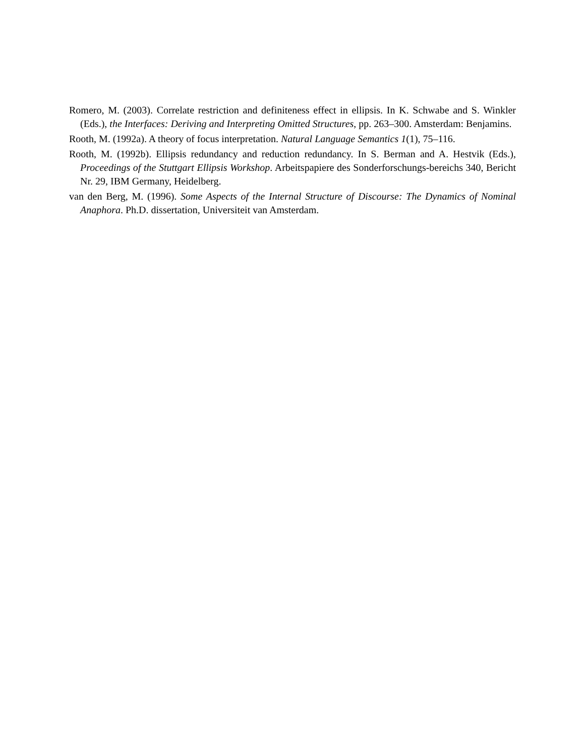Romero, M. (2003). Correlate restriction and definiteness effect in ellipsis. In K. Schwabe and S. Winkler (Eds.), the Interfaces: Deriving and Interpreting Omitted Structures, pp. 263–300. Amsterdam: Benjamins.
Rooth, M. (1992a). A theory of focus interpretation. Natural Language Semantics 1(1), 75–116.
Rooth, M. (1992b). Ellipsis redundancy and reduction redundancy. In S. Berman and A. Hestvik (Eds.), Proceedings of the Stuttgart Ellipsis Workshop. Arbeitspapiere des Sonderforschungs-bereichs 340, Bericht Nr. 29, IBM Germany, Heidelberg.
van den Berg, M. (1996). Some Aspects of the Internal Structure of Discourse: The Dynamics of Nominal Anaphora. Ph.D. dissertation, Universiteit van Amsterdam.